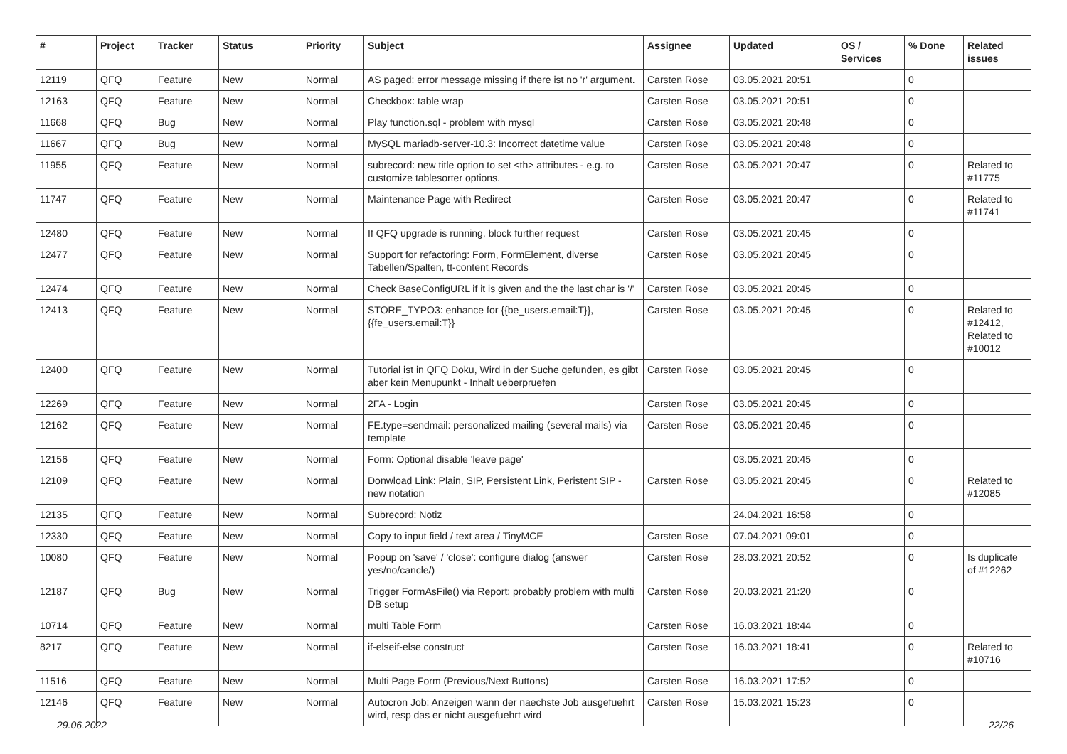| # | Project | Tracker | Status | Priority | Subject | Assignee | Updated | OS / Services | % Done | Related issues |
| --- | --- | --- | --- | --- | --- | --- | --- | --- | --- | --- |
| 12119 | QFQ | Feature | New | Normal | AS paged: error message missing if there ist no 'r' argument. | Carsten Rose | 03.05.2021 20:51 | | 0 | |
| 12163 | QFQ | Feature | New | Normal | Checkbox: table wrap | Carsten Rose | 03.05.2021 20:51 | | 0 | |
| 11668 | QFQ | Bug | New | Normal | Play function.sql - problem with mysql | Carsten Rose | 03.05.2021 20:48 | | 0 | |
| 11667 | QFQ | Bug | New | Normal | MySQL mariadb-server-10.3: Incorrect datetime value | Carsten Rose | 03.05.2021 20:48 | | 0 | |
| 11955 | QFQ | Feature | New | Normal | subrecord: new title option to set <th> attributes - e.g. to customize tablesorter options. | Carsten Rose | 03.05.2021 20:47 | | 0 | Related to #11775 |
| 11747 | QFQ | Feature | New | Normal | Maintenance Page with Redirect | Carsten Rose | 03.05.2021 20:47 | | 0 | Related to #11741 |
| 12480 | QFQ | Feature | New | Normal | If QFQ upgrade is running, block further request | Carsten Rose | 03.05.2021 20:45 | | 0 | |
| 12477 | QFQ | Feature | New | Normal | Support for refactoring: Form, FormElement, diverse Tabellen/Spalten, tt-content Records | Carsten Rose | 03.05.2021 20:45 | | 0 | |
| 12474 | QFQ | Feature | New | Normal | Check BaseConfigURL if it is given and the the last char is '/' | Carsten Rose | 03.05.2021 20:45 | | 0 | |
| 12413 | QFQ | Feature | New | Normal | STORE_TYPO3: enhance for {{be_users.email:T}}, {{fe_users.email:T}} | Carsten Rose | 03.05.2021 20:45 | | 0 | Related to #12412, Related to #10012 |
| 12400 | QFQ | Feature | New | Normal | Tutorial ist in QFQ Doku, Wird in der Suche gefunden, es gibt aber kein Menupunkt - Inhalt ueberpruefen | Carsten Rose | 03.05.2021 20:45 | | 0 | |
| 12269 | QFQ | Feature | New | Normal | 2FA - Login | Carsten Rose | 03.05.2021 20:45 | | 0 | |
| 12162 | QFQ | Feature | New | Normal | FE.type=sendmail: personalized mailing (several mails) via template | Carsten Rose | 03.05.2021 20:45 | | 0 | |
| 12156 | QFQ | Feature | New | Normal | Form: Optional disable 'leave page' | | 03.05.2021 20:45 | | 0 | |
| 12109 | QFQ | Feature | New | Normal | Donwload Link: Plain, SIP, Persistent Link, Peristent SIP - new notation | Carsten Rose | 03.05.2021 20:45 | | 0 | Related to #12085 |
| 12135 | QFQ | Feature | New | Normal | Subrecord: Notiz | | 24.04.2021 16:58 | | 0 | |
| 12330 | QFQ | Feature | New | Normal | Copy to input field / text area / TinyMCE | Carsten Rose | 07.04.2021 09:01 | | 0 | |
| 10080 | QFQ | Feature | New | Normal | Popup on 'save' / 'close': configure dialog (answer yes/no/cancle/) | Carsten Rose | 28.03.2021 20:52 | | 0 | Is duplicate of #12262 |
| 12187 | QFQ | Bug | New | Normal | Trigger FormAsFile() via Report: probably problem with multi DB setup | Carsten Rose | 20.03.2021 21:20 | | 0 | |
| 10714 | QFQ | Feature | New | Normal | multi Table Form | Carsten Rose | 16.03.2021 18:44 | | 0 | |
| 8217 | QFQ | Feature | New | Normal | if-elseif-else construct | Carsten Rose | 16.03.2021 18:41 | | 0 | Related to #10716 |
| 11516 | QFQ | Feature | New | Normal | Multi Page Form (Previous/Next Buttons) | Carsten Rose | 16.03.2021 17:52 | | 0 | |
| 12146 | QFQ | Feature | New | Normal | Autocron Job: Anzeigen wann der naechste Job ausgefuehrt wird, resp das er nicht ausgefuehrt wird | Carsten Rose | 15.03.2021 15:23 | | 0 | |
29.06.2022 22/26